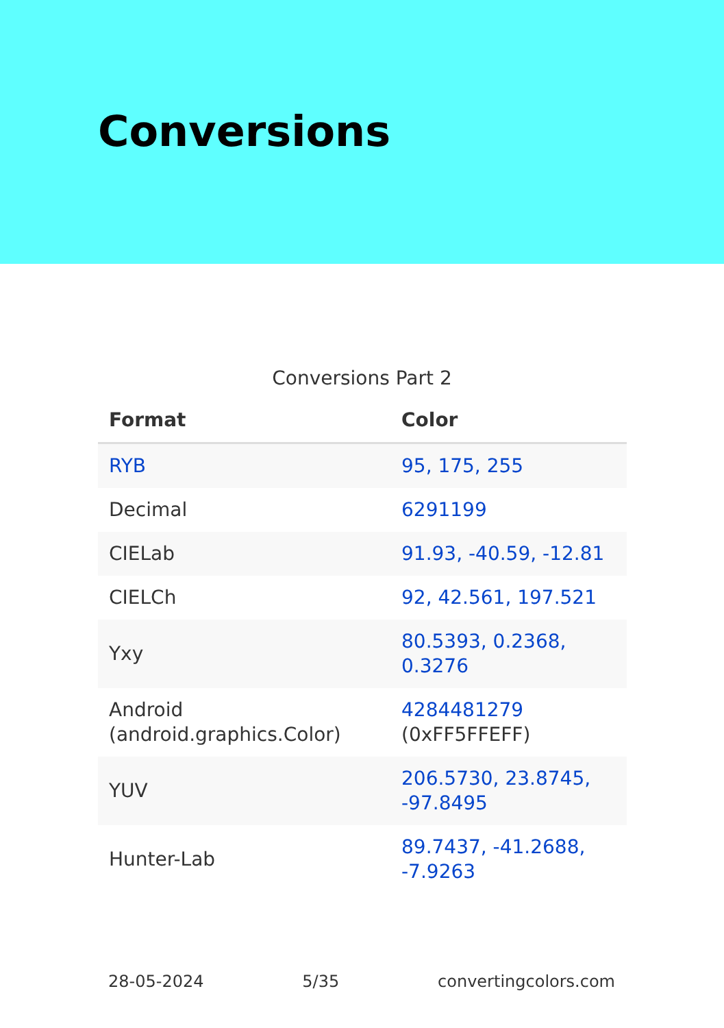Conversions
Conversions Part 2
| Format | Color |
| --- | --- |
| RYB | 95, 175, 255 |
| Decimal | 6291199 |
| CIELab | 91.93, -40.59, -12.81 |
| CIELCh | 92, 42.561, 197.521 |
| Yxy | 80.5393, 0.2368, 0.3276 |
| Android (android.graphics.Color) | 4284481279 (0xFF5FFEFF) |
| YUV | 206.5730, 23.8745, -97.8495 |
| Hunter-Lab | 89.7437, -41.2688, -7.9263 |
28-05-2024 5/35 convertingcolors.com